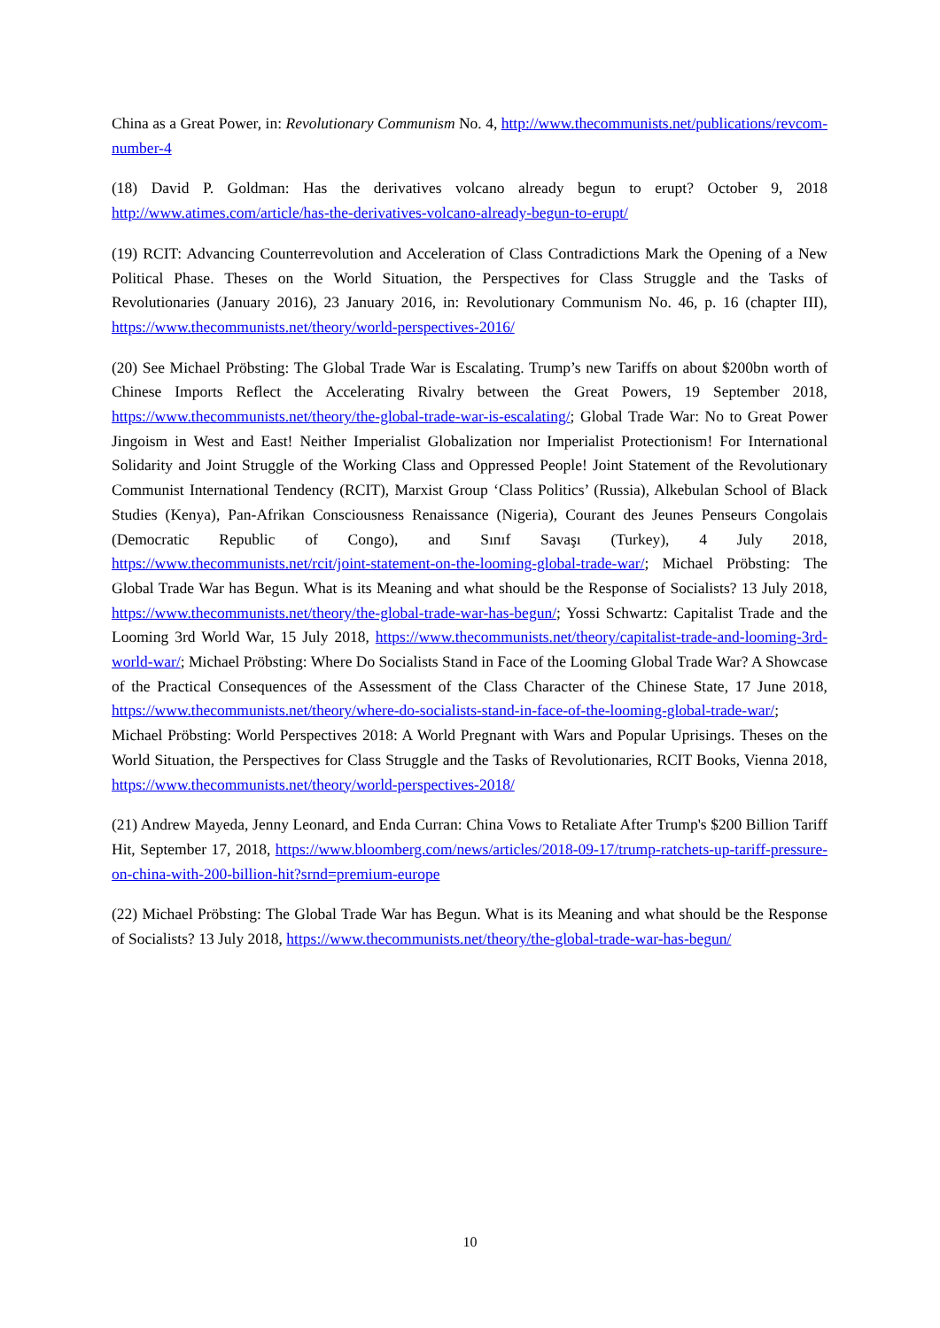China as a Great Power, in: Revolutionary Communism No. 4, http://www.thecommunists.net/publications/revcom-number-4
(18) David P. Goldman: Has the derivatives volcano already begun to erupt? October 9, 2018 http://www.atimes.com/article/has-the-derivatives-volcano-already-begun-to-erupt/
(19) RCIT: Advancing Counterrevolution and Acceleration of Class Contradictions Mark the Opening of a New Political Phase. Theses on the World Situation, the Perspectives for Class Struggle and the Tasks of Revolutionaries (January 2016), 23 January 2016, in: Revolutionary Communism No. 46, p. 16 (chapter III), https://www.thecommunists.net/theory/world-perspectives-2016/
(20) See Michael Pröbsting: The Global Trade War is Escalating. Trump’s new Tariffs on about $200bn worth of Chinese Imports Reflect the Accelerating Rivalry between the Great Powers, 19 September 2018, https://www.thecommunists.net/theory/the-global-trade-war-is-escalating/; Global Trade War: No to Great Power Jingoism in West and East! Neither Imperialist Globalization nor Imperialist Protectionism! For International Solidarity and Joint Struggle of the Working Class and Oppressed People! Joint Statement of the Revolutionary Communist International Tendency (RCIT), Marxist Group ‘Class Politics’ (Russia), Alkebulan School of Black Studies (Kenya), Pan-Afrikan Consciousness Renaissance (Nigeria), Courant des Jeunes Penseurs Congolais (Democratic Republic of Congo), and Sınıf Savaşı (Turkey), 4 July 2018, https://www.thecommunists.net/rcit/joint-statement-on-the-looming-global-trade-war/; Michael Pröbsting: The Global Trade War has Begun. What is its Meaning and what should be the Response of Socialists? 13 July 2018, https://www.thecommunists.net/theory/the-global-trade-war-has-begun/; Yossi Schwartz: Capitalist Trade and the Looming 3rd World War, 15 July 2018, https://www.thecommunists.net/theory/capitalist-trade-and-looming-3rd-world-war/; Michael Pröbsting: Where Do Socialists Stand in Face of the Looming Global Trade War? A Showcase of the Practical Consequences of the Assessment of the Class Character of the Chinese State, 17 June 2018, https://www.thecommunists.net/theory/where-do-socialists-stand-in-face-of-the-looming-global-trade-war/; Michael Pröbsting: World Perspectives 2018: A World Pregnant with Wars and Popular Uprisings. Theses on the World Situation, the Perspectives for Class Struggle and the Tasks of Revolutionaries, RCIT Books, Vienna 2018, https://www.thecommunists.net/theory/world-perspectives-2018/
(21) Andrew Mayeda, Jenny Leonard, and Enda Curran: China Vows to Retaliate After Trump's $200 Billion Tariff Hit, September 17, 2018, https://www.bloomberg.com/news/articles/2018-09-17/trump-ratchets-up-tariff-pressure-on-china-with-200-billion-hit?srnd=premium-europe
(22) Michael Pröbsting: The Global Trade War has Begun. What is its Meaning and what should be the Response of Socialists? 13 July 2018, https://www.thecommunists.net/theory/the-global-trade-war-has-begun/
10